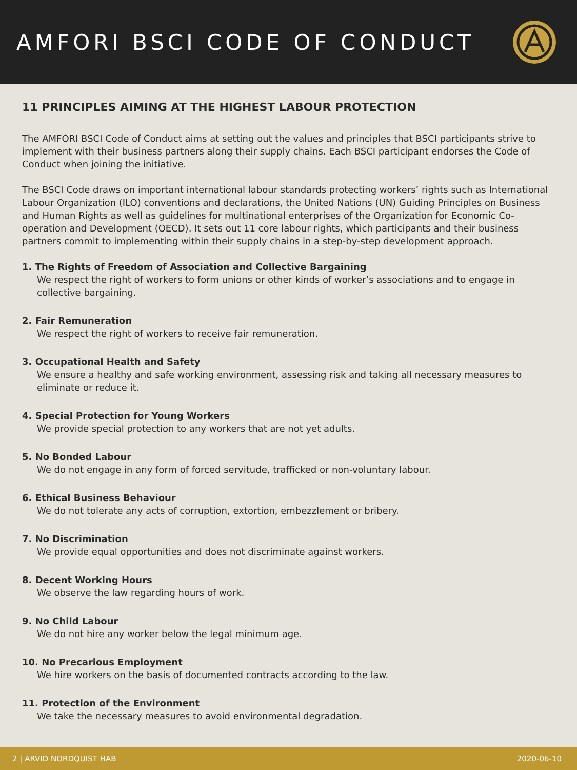AMFORI BSCI CODE OF CONDUCT
11 PRINCIPLES AIMING AT THE HIGHEST LABOUR PROTECTION
The AMFORI BSCI Code of Conduct aims at setting out the values and principles that BSCI participants strive to implement with their business partners along their supply chains. Each BSCI participant endorses the Code of Conduct when joining the initiative.
The BSCI Code draws on important international labour standards protecting workers’ rights such as International Labour Organization (ILO) conventions and declarations, the United Nations (UN) Guiding Principles on Business and Human Rights as well as guidelines for multinational enterprises of the Organization for Economic Co-operation and Development (OECD). It sets out 11 core labour rights, which participants and their business partners commit to implementing within their supply chains in a step-by-step development approach.
1. The Rights of Freedom of Association and Collective Bargaining
We respect the right of workers to form unions or other kinds of worker’s associations and to engage in collective bargaining.
2. Fair Remuneration
We respect the right of workers to receive fair remuneration.
3. Occupational Health and Safety
We ensure a healthy and safe working environment, assessing risk and taking all necessary measures to eliminate or reduce it.
4. Special Protection for Young Workers
We provide special protection to any workers that are not yet adults.
5. No Bonded Labour
We do not engage in any form of forced servitude, trafficked or non-voluntary labour.
6. Ethical Business Behaviour
We do not tolerate any acts of corruption, extortion, embezzlement or bribery.
7. No Discrimination
We provide equal opportunities and does not discriminate against workers.
8. Decent Working Hours
We observe the law regarding hours of work.
9. No Child Labour
We do not hire any worker below the legal minimum age.
10. No Precarious Employment
We hire workers on the basis of documented contracts according to the law.
11. Protection of the Environment
We take the necessary measures to avoid environmental degradation.
2 | ARVID NORDQUIST HAB 2020-06-10